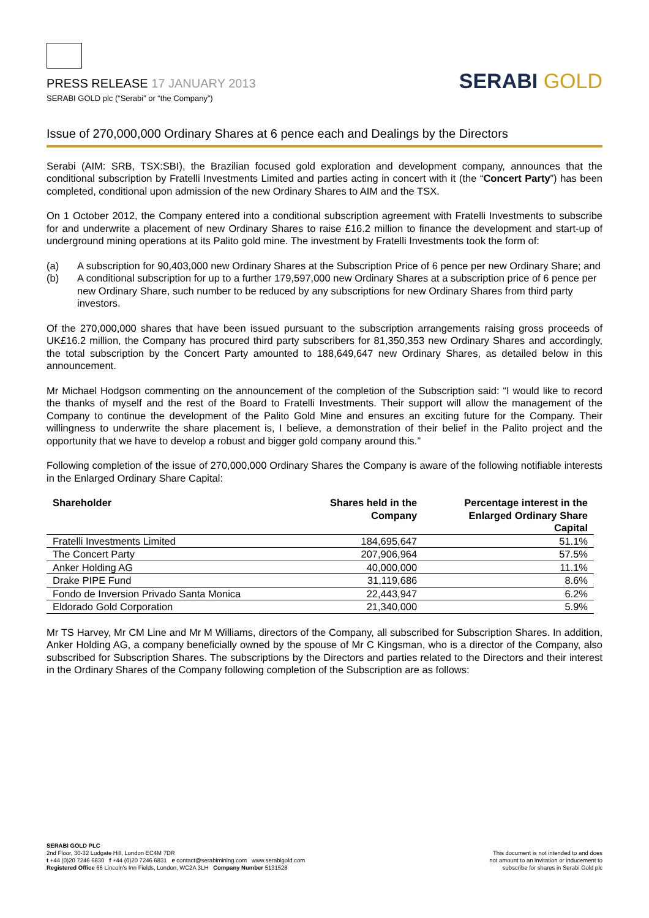PRESS RELEASE 17 JANUARY 2013
SERABI GOLD plc (“Serabi” or “the Company”)
SERABI GOLD
Issue of 270,000,000 Ordinary Shares at 6 pence each and Dealings by the Directors
Serabi (AIM: SRB, TSX:SBI), the Brazilian focused gold exploration and development company, announces that the conditional subscription by Fratelli Investments Limited and parties acting in concert with it (the “Concert Party”) has been completed, conditional upon admission of the new Ordinary Shares to AIM and the TSX.
On 1 October 2012, the Company entered into a conditional subscription agreement with Fratelli Investments to subscribe for and underwrite a placement of new Ordinary Shares to raise £16.2 million to finance the development and start-up of underground mining operations at its Palito gold mine. The investment by Fratelli Investments took the form of:
(a) A subscription for 90,403,000 new Ordinary Shares at the Subscription Price of 6 pence per new Ordinary Share; and
(b) A conditional subscription for up to a further 179,597,000 new Ordinary Shares at a subscription price of 6 pence per new Ordinary Share, such number to be reduced by any subscriptions for new Ordinary Shares from third party investors.
Of the 270,000,000 shares that have been issued pursuant to the subscription arrangements raising gross proceeds of UK£16.2 million, the Company has procured third party subscribers for 81,350,353 new Ordinary Shares and accordingly, the total subscription by the Concert Party amounted to 188,649,647 new Ordinary Shares, as detailed below in this announcement.
Mr Michael Hodgson commenting on the announcement of the completion of the Subscription said: “I would like to record the thanks of myself and the rest of the Board to Fratelli Investments. Their support will allow the management of the Company to continue the development of the Palito Gold Mine and ensures an exciting future for the Company. Their willingness to underwrite the share placement is, I believe, a demonstration of their belief in the Palito project and the opportunity that we have to develop a robust and bigger gold company around this.”
Following completion of the issue of 270,000,000 Ordinary Shares the Company is aware of the following notifiable interests in the Enlarged Ordinary Share Capital:
| Shareholder | Shares held in the Company | Percentage interest in the Enlarged Ordinary Share Capital |
| --- | --- | --- |
| Fratelli Investments Limited | 184,695,647 | 51.1% |
| The Concert Party | 207,906,964 | 57.5% |
| Anker Holding AG | 40,000,000 | 11.1% |
| Drake PIPE Fund | 31,119,686 | 8.6% |
| Fondo de Inversion Privado Santa Monica | 22,443,947 | 6.2% |
| Eldorado Gold Corporation | 21,340,000 | 5.9% |
Mr TS Harvey, Mr CM Line and Mr M Williams, directors of the Company, all subscribed for Subscription Shares. In addition, Anker Holding AG, a company beneficially owned by the spouse of Mr C Kingsman, who is a director of the Company, also subscribed for Subscription Shares. The subscriptions by the Directors and parties related to the Directors and their interest in the Ordinary Shares of the Company following completion of the Subscription are as follows:
SERABI GOLD PLC
2nd Floor, 30-32 Ludgate Hill, London EC4M 7DR
t +44 (0)20 7246 6830 f +44 (0)20 7246 6831 e contact@serabimining.com www.serabigold.com
Registered Office 66 Lincoln's Inn Fields, London, WC2A 3LH Company Number 5131528
This document is not intended to and does
not amount to an invitation or inducement to
subscribe for shares in Serabi Gold plc